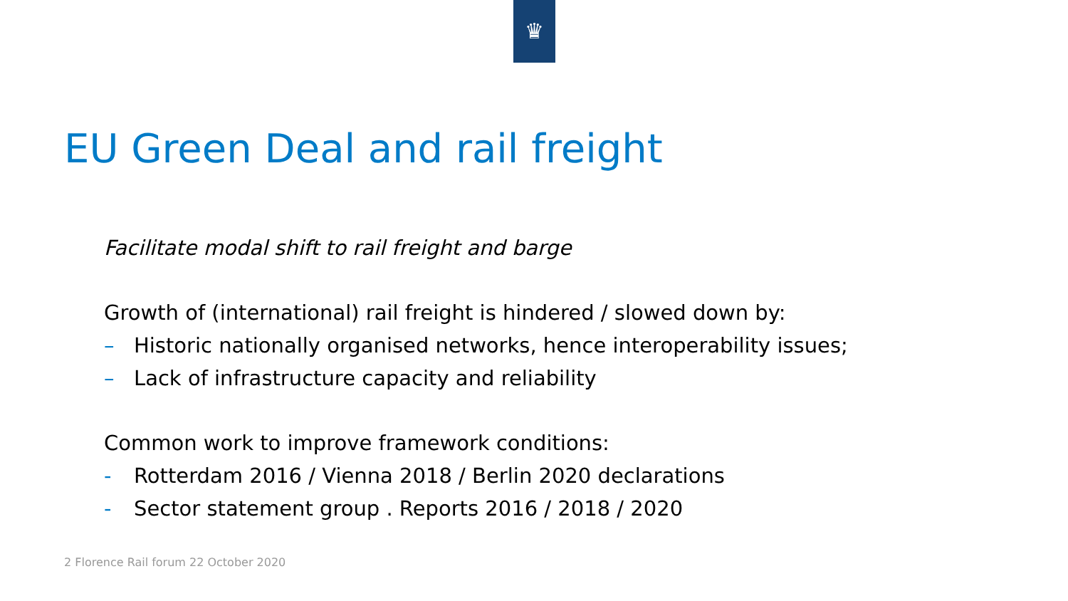♛
EU Green Deal and rail freight
Facilitate modal shift to rail freight and barge
Growth of (international) rail freight is hindered / slowed down by:
– Historic nationally organised networks, hence interoperability issues;
– Lack of infrastructure capacity and reliability
Common work to improve framework conditions:
- Rotterdam 2016 / Vienna 2018 / Berlin 2020 declarations
- Sector statement group . Reports 2016 / 2018 / 2020
2 Florence Rail forum 22 October 2020